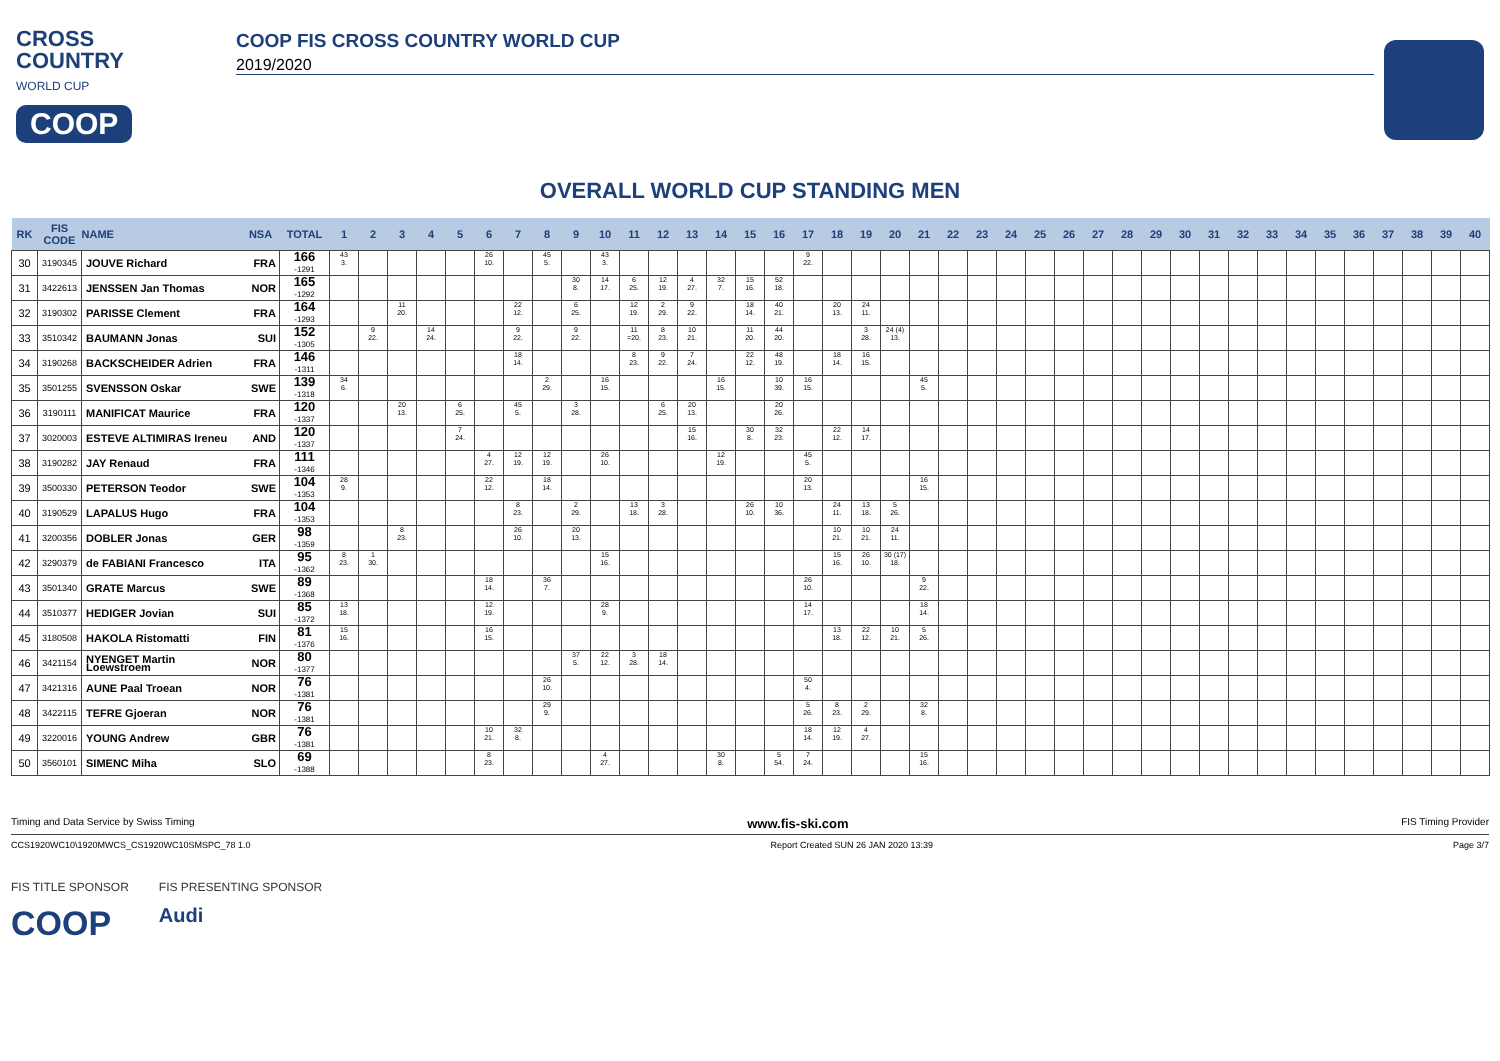CROSS
COUNTRY
WORLD CUP
COOP
COOP FIS CROSS COUNTRY WORLD CUP
2019/2020
OVERALL WORLD CUP STANDING MEN
| RK | FIS CODE | NAME | NSA | TOTAL | 1 | 2 | 3 | 4 | 5 | 6 | 7 | 8 | 9 | 10 | 11 | 12 | 13 | 14 | 15 | 16 | 17 | 18 | 19 | 20 | 21 | 22 | 23 | 24 | 25 | 26 | 27 | 28 | 29 | 30 | 31 | 32 | 33 | 34 | 35 | 36 | 37 | 38 | 39 | 40 |
| --- | --- | --- | --- | --- | --- | --- | --- | --- | --- | --- | --- | --- | --- | --- | --- | --- | --- | --- | --- | --- | --- | --- | --- | --- | --- | --- | --- | --- | --- | --- | --- | --- | --- | --- | --- | --- | --- | --- | --- | --- | --- | --- | --- | --- |
| 30 | 3190345 | JOUVE Richard | FRA | 166 -1291 | 43 3. | | | | | 26 10. | | 45 5. | | 43 3. | | | | | | | 9 22. | | | | | | | | | | | | | | | | | | | | | | | |
| 31 | 3422613 | JENSSEN Jan Thomas | NOR | 165 -1292 | | | | | | | | | 30 8. | 14 17. | 6 25. | 12 19. | 4 27. | 32 7. | 15 16. | 52 18. | | | | | | | | | | | | | | | | | | | | | | | | |
| 32 | 3190302 | PARISSE Clement | FRA | 164 -1293 | | | 11 20. | | | | 22 12. | | 6 25. | | 12 19. | 2 29. | 9 22. | | 18 14. | 40 21. | | 20 13. | 24 11. | | | | | | | | | | | | | | | | | | | | | |
| 33 | 3510342 | BAUMANN Jonas | SUI | 152 -1305 | | 9 22. | | 14 24. | | | 9 22. | | 9 22. | | 11 =20. | 8 23. | 10 21. | | 11 20. | 44 20. | | | 3 28. | 24 (4) 13. | | | | | | | | | | | | | | | | | | | | |
| 34 | 3190268 | BACKSCHEIDER Adrien | FRA | 146 -1311 | | | | | | | 18 14. | | | | 8 23. | 9 22. | 7 24. | | 22 12. | 48 19. | | 18 14. | 16 15. | | | | | | | | | | | | | | | | | | | | | |
| 35 | 3501255 | SVENSSON Oskar | SWE | 139 -1318 | 34 6. | | | | | | | 2 29. | | 16 15. | | | | 16 15. | | 10 39. | 16 15. | | | | 45 5. | | | | | | | | | | | | | | | | | | | |
| 36 | 3190111 | MANIFICAT Maurice | FRA | 120 -1337 | | | 20 13. | | 6 25. | | 45 5. | | 3 28. | | | 6 25. | 20 13. | | | 20 26. | | | | | | | | | | | | | | | | | | | | | | | | |
| 37 | 3020003 | ESTEVE ALTIMIRAS Ireneu | AND | 120 -1337 | | | | | 7 24. | | | | | | | | 15 16. | | 30 8. | 32 23. | | 22 12. | 14 17. | | | | | | | | | | | | | | | | | | | | | |
| 38 | 3190282 | JAY Renaud | FRA | 111 -1346 | | | | | | 4 27. | 12 19. | 12 19. | | 26 10. | | | | 12 19. | | | 45 5. | | | | | | | | | | | | | | | | | | | | | | | |
| 39 | 3500330 | PETERSON Teodor | SWE | 104 -1353 | 28 9. | | | | | 22 12. | | 18 14. | | | | | | | | | 20 13. | | | | 16 15. | | | | | | | | | | | | | | | | | | | |
| 40 | 3190529 | LAPALUS Hugo | FRA | 104 -1353 | | | | | | | 8 23. | | 2 29. | | 13 18. | 3 28. | | | 26 10. | 10 36. | | 24 11. | 13 18. | 5 26. | | | | | | | | | | | | | | | | | | | | |
| 41 | 3200356 | DOBLER Jonas | GER | 98 -1359 | | | 8 23. | | | | 26 10. | | 20 13. | | | | | | | | | 10 21. | 10 21. | 24 11. | | | | | | | | | | | | | | | | | | | | |
| 42 | 3290379 | de FABIANI Francesco | ITA | 95 -1362 | 8 23. | 1 30. | | | | | | | | 15 16. | | | | | | | | 15 16. | 26 10. | 30 (17) 18. | | | | | | | | | | | | | | | | | | | | |
| 43 | 3501340 | GRATE Marcus | SWE | 89 -1368 | | | | | | 18 14. | | 36 7. | | | | | | | | | 26 10. | | | | 9 22. | | | | | | | | | | | | | | | | | | | |
| 44 | 3510377 | HEDIGER Jovian | SUI | 85 -1372 | 13 18. | | | | | 12 19. | | | | 28 9. | | | | | | | 14 17. | | | | 18 14. | | | | | | | | | | | | | | | | | | | |
| 45 | 3180508 | HAKOLA Ristomatti | FIN | 81 -1376 | 15 16. | | | | | 16 15. | | | | | | | | | | | | 13 18. | 22 12. | 10 21. | 5 26. | | | | | | | | | | | | | | | | | | | |
| 46 | 3421154 | NYENGET Martin Loewstroem | NOR | 80 -1377 | | | | | | | | | 37 5. | 22 12. | 3 28. | 18 14. | | | | | | | | | | | | | | | | | | | | | | | | | | | | |
| 47 | 3421316 | AUNE Paal Troean | NOR | 76 -1381 | | | | | | | | 26 10. | | | | | | | | | 50 4. | | | | | | | | | | | | | | | | | | | | | | | |
| 48 | 3422115 | TEFRE Gjoeran | NOR | 76 -1381 | | | | | | | | 29 9. | | | | | | | | | 5 26. | 8 23. | 2 29. | | 32 8. | | | | | | | | | | | | | | | | | | | |
| 49 | 3220016 | YOUNG Andrew | GBR | 76 -1381 | | | | | | 10 21. | 32 8. | | | | | | | | | | 18 14. | 12 19. | 4 27. | | | | | | | | | | | | | | | | | | | | | |
| 50 | 3560101 | SIMENC Miha | SLO | 69 -1388 | | | | | | 8 23. | | | | 4 27. | | | | 30 8. | | 5 54. | 7 24. | | | | 15 16. | | | | | | | | | | | | | | | | | | | |
Timing and Data Service by Swiss Timing www.fis-ski.com FIS Timing Provider
CCS1920WC10\1920MWCS_CS1920WC10SMSPC_78 1.0 Report Created SUN 26 JAN 2020 13:39 Page 3/7
FIS TITLE SPONSOR
COOP
FIS PRESENTING SPONSOR
Audi